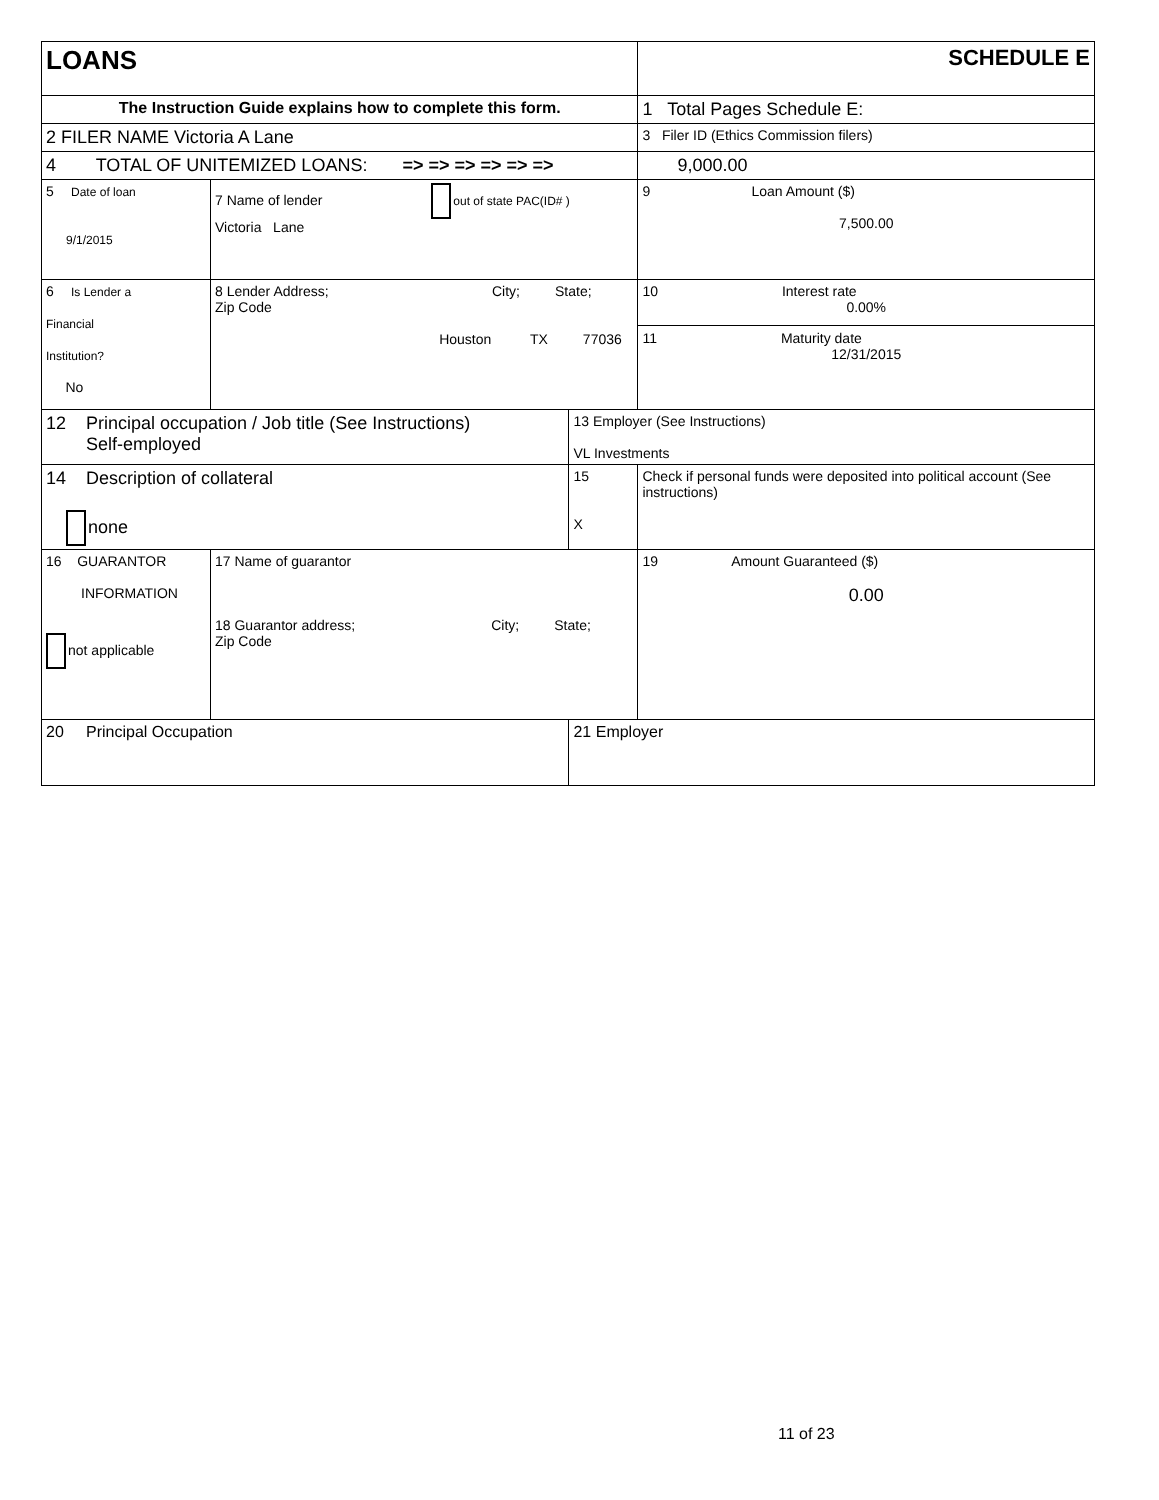| LOANS | | | | SCHEDULE E |
| The Instruction Guide explains how to complete this form. | | | | 1 Total Pages Schedule E: |
| 2 FILER NAME Victoria A Lane | | | | 3 Filer ID (Ethics Commission filers) |
| 4 TOTAL OF UNITEMIZED LOANS: => => => => => => | | | | 9,000.00 |
| 5 Date of loan 9/1/2015 | 7 Name of lender out of state PAC(ID# ) Victoria Lane | | | 9 Loan Amount ($) 7,500.00 |
| 6 Is Lender a Financial Institution? No | 8 Lender Address; City; State; Zip Code Houston TX 77036 | | | 10 Interest rate 0.00% 11 Maturity date 12/31/2015 |
| 12 Principal occupation / Job title (See Instructions) Self-employed | | 13 Employer (See Instructions) VL Investments | | |
| 14 Description of collateral none | | 15 X | Check if personal funds were deposited into political account (See instructions) | |
| 16 GUARANTOR INFORMATION not applicable | 17 Name of guarantor 18 Guarantor address; City; State; Zip Code | | | 19 Amount Guaranteed ($) 0.00 |
| 20 Principal Occupation | | 21 Employer | | |
11 of 23